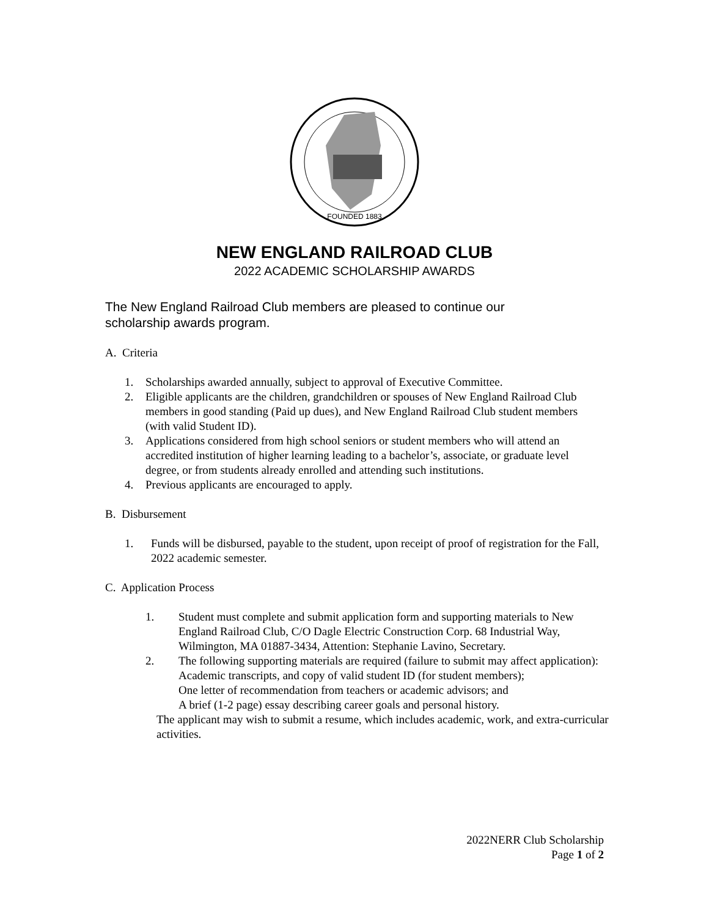FOUNDED 1883
NEW ENGLAND RAILROAD CLUB
2022 ACADEMIC SCHOLARSHIP AWARDS
The New England Railroad Club members are pleased to continue our scholarship awards program.
A. Criteria
1. Scholarships awarded annually, subject to approval of Executive Committee.
2. Eligible applicants are the children, grandchildren or spouses of New England Railroad Club members in good standing (Paid up dues), and New England Railroad Club student members (with valid Student ID).
3. Applications considered from high school seniors or student members who will attend an accredited institution of higher learning leading to a bachelor’s, associate, or graduate level degree, or from students already enrolled and attending such institutions.
4. Previous applicants are encouraged to apply.
B. Disbursement
1. Funds will be disbursed, payable to the student, upon receipt of proof of registration for the Fall, 2022 academic semester.
C. Application Process
1. Student must complete and submit application form and supporting materials to New England Railroad Club, C/O Dagle Electric Construction Corp. 68 Industrial Way, Wilmington, MA 01887-3434, Attention: Stephanie Lavino, Secretary.
2. The following supporting materials are required (failure to submit may affect application):
Academic transcripts, and copy of valid student ID (for student members);
One letter of recommendation from teachers or academic advisors; and
A brief (1-2 page) essay describing career goals and personal history.
The applicant may wish to submit a resume, which includes academic, work, and extra-curricular activities.
2022NERR Club Scholarship
Page 1 of 2